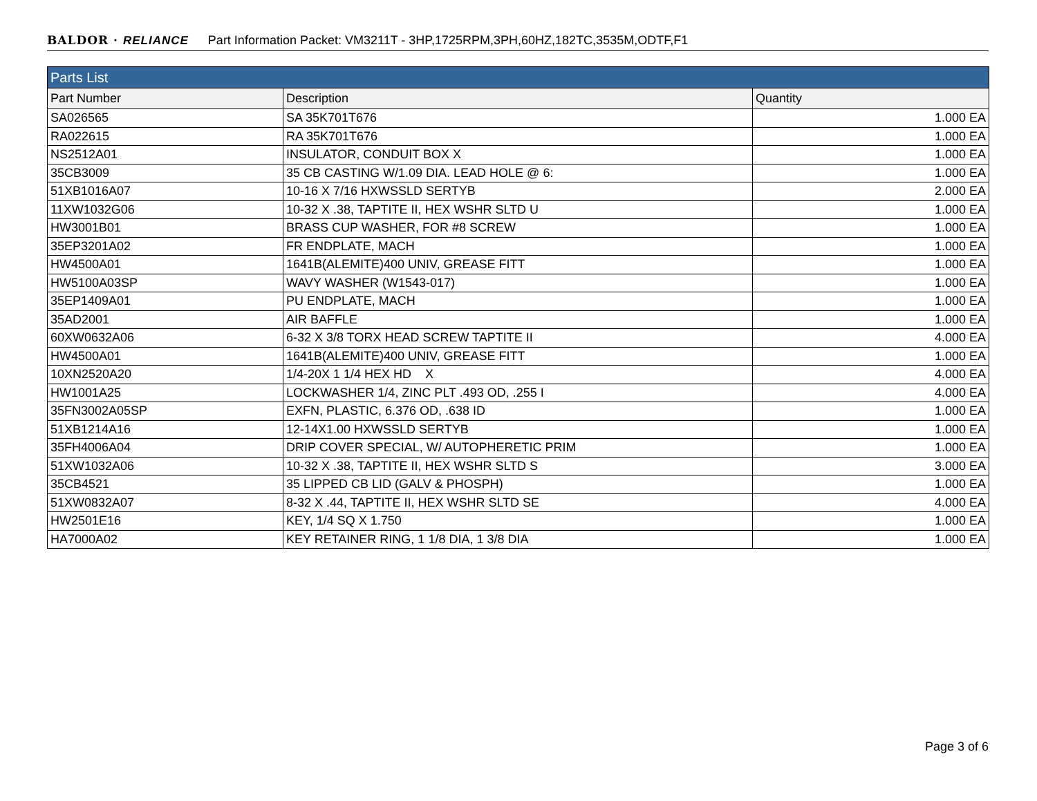BALDOR · RELIANCE Part Information Packet: VM3211T - 3HP,1725RPM,3PH,60HZ,182TC,3535M,ODTF,F1
| Parts List | | |
| --- | --- | --- |
| Part Number | Description | Quantity |
| SA026565 | SA 35K701T676 | 1.000 EA |
| RA022615 | RA 35K701T676 | 1.000 EA |
| NS2512A01 | INSULATOR, CONDUIT BOX X | 1.000 EA |
| 35CB3009 | 35 CB CASTING W/1.09 DIA. LEAD HOLE @ 6: | 1.000 EA |
| 51XB1016A07 | 10-16 X 7/16 HXWSSLD SERTYB | 2.000 EA |
| 11XW1032G06 | 10-32 X .38, TAPTITE II, HEX WSHR SLTD U | 1.000 EA |
| HW3001B01 | BRASS CUP WASHER, FOR #8 SCREW | 1.000 EA |
| 35EP3201A02 | FR ENDPLATE, MACH | 1.000 EA |
| HW4500A01 | 1641B(ALEMITE)400 UNIV, GREASE FITT | 1.000 EA |
| HW5100A03SP | WAVY WASHER (W1543-017) | 1.000 EA |
| 35EP1409A01 | PU ENDPLATE, MACH | 1.000 EA |
| 35AD2001 | AIR BAFFLE | 1.000 EA |
| 60XW0632A06 | 6-32 X 3/8 TORX HEAD SCREW TAPTITE II | 4.000 EA |
| HW4500A01 | 1641B(ALEMITE)400 UNIV, GREASE FITT | 1.000 EA |
| 10XN2520A20 | 1/4-20X 1 1/4 HEX HD X | 4.000 EA |
| HW1001A25 | LOCKWASHER 1/4, ZINC PLT .493 OD, .255 I | 4.000 EA |
| 35FN3002A05SP | EXFN, PLASTIC, 6.376 OD, .638 ID | 1.000 EA |
| 51XB1214A16 | 12-14X1.00 HXWSSLD SERTYB | 1.000 EA |
| 35FH4006A04 | DRIP COVER SPECIAL, W/ AUTOPHERETIC PRIM | 1.000 EA |
| 51XW1032A06 | 10-32 X .38, TAPTITE II, HEX WSHR SLTD S | 3.000 EA |
| 35CB4521 | 35 LIPPED CB LID (GALV & PHOSPH) | 1.000 EA |
| 51XW0832A07 | 8-32 X .44, TAPTITE II, HEX WSHR SLTD SE | 4.000 EA |
| HW2501E16 | KEY, 1/4 SQ X 1.750 | 1.000 EA |
| HA7000A02 | KEY RETAINER RING, 1 1/8 DIA, 1 3/8 DIA | 1.000 EA |
Page 3 of 6